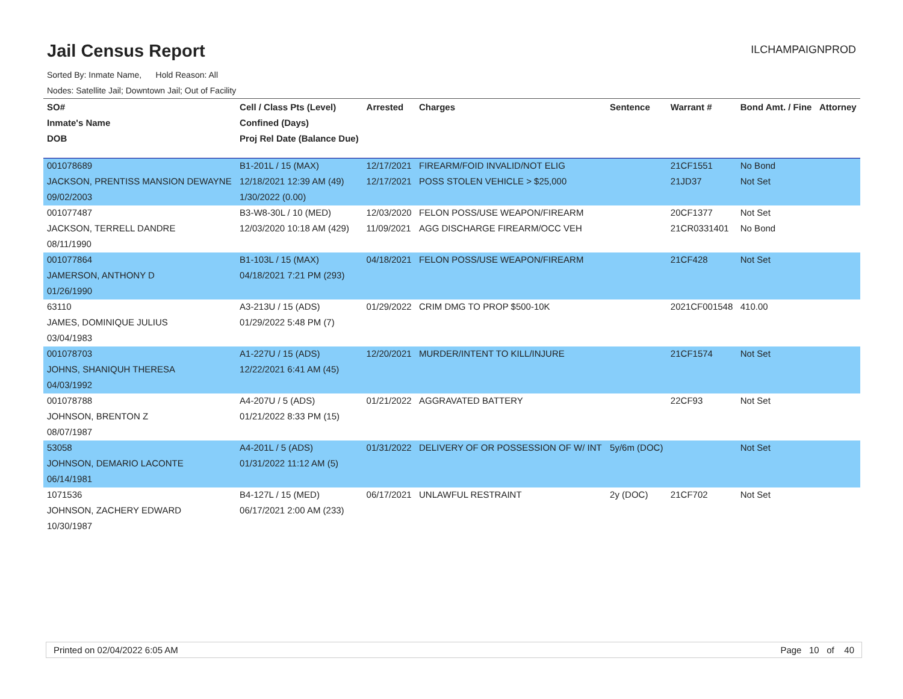Jail Census Report
ILCHAMPAIGNPROD
Sorted By: Inmate Name, Hold Reason: All
Nodes: Satellite Jail; Downtown Jail; Out of Facility
| SO# | Cell / Class Pts (Level) | Arrested | Charges | Sentence | Warrant # | Bond Amt. / Fine | Attorney |
| --- | --- | --- | --- | --- | --- | --- | --- |
| Inmate's Name | Confined (Days) | | | | | | |
| DOB | Proj Rel Date (Balance Due) | | | | | | |
| 001078689 | B1-201L / 15 (MAX) | 12/17/2021 | FIREARM/FOID INVALID/NOT ELIG | | 21CF1551 | No Bond | |
| JACKSON, PRENTISS MANSION DEWAYNE | 12/18/2021 12:39 AM (49) | 12/17/2021 | POSS STOLEN VEHICLE > $25,000 | | 21JD37 | Not Set | |
| 09/02/2003 | 1/30/2022 (0.00) | | | | | | |
| 001077487 | B3-W8-30L / 10 (MED) | 12/03/2020 | FELON POSS/USE WEAPON/FIREARM | | 20CF1377 | Not Set | |
| JACKSON, TERRELL DANDRE | 12/03/2020 10:18 AM (429) | 11/09/2021 | AGG DISCHARGE FIREARM/OCC VEH | | 21CR0331401 | No Bond | |
| 08/11/1990 | | | | | | | |
| 001077864 | B1-103L / 15 (MAX) | 04/18/2021 | FELON POSS/USE WEAPON/FIREARM | | 21CF428 | Not Set | |
| JAMERSON, ANTHONY D | 04/18/2021 7:21 PM (293) | | | | | | |
| 01/26/1990 | | | | | | | |
| 63110 | A3-213U / 15 (ADS) | 01/29/2022 | CRIM DMG TO PROP $500-10K | | 2021CF001548 | 410.00 | |
| JAMES, DOMINIQUE JULIUS | 01/29/2022 5:48 PM (7) | | | | | | |
| 03/04/1983 | | | | | | | |
| 001078703 | A1-227U / 15 (ADS) | 12/20/2021 | MURDER/INTENT TO KILL/INJURE | | 21CF1574 | Not Set | |
| JOHNS, SHANIQUH THERESA | 12/22/2021 6:41 AM (45) | | | | | | |
| 04/03/1992 | | | | | | | |
| 001078788 | A4-207U / 5 (ADS) | 01/21/2022 | AGGRAVATED BATTERY | | 22CF93 | Not Set | |
| JOHNSON, BRENTON Z | 01/21/2022 8:33 PM (15) | | | | | | |
| 08/07/1987 | | | | | | | |
| 53058 | A4-201L / 5 (ADS) | 01/31/2022 | DELIVERY OF OR POSSESSION OF W/ INT | 5y/6m (DOC) | | Not Set | |
| JOHNSON, DEMARIO LACONTE | 01/31/2022 11:12 AM (5) | | | | | | |
| 06/14/1981 | | | | | | | |
| 1071536 | B4-127L / 15 (MED) | 06/17/2021 | UNLAWFUL RESTRAINT | 2y (DOC) | 21CF702 | Not Set | |
| JOHNSON, ZACHERY EDWARD | 06/17/2021 2:00 AM (233) | | | | | | |
| 10/30/1987 | | | | | | | |
Printed on 02/04/2022 6:05 AM Page 10 of 40